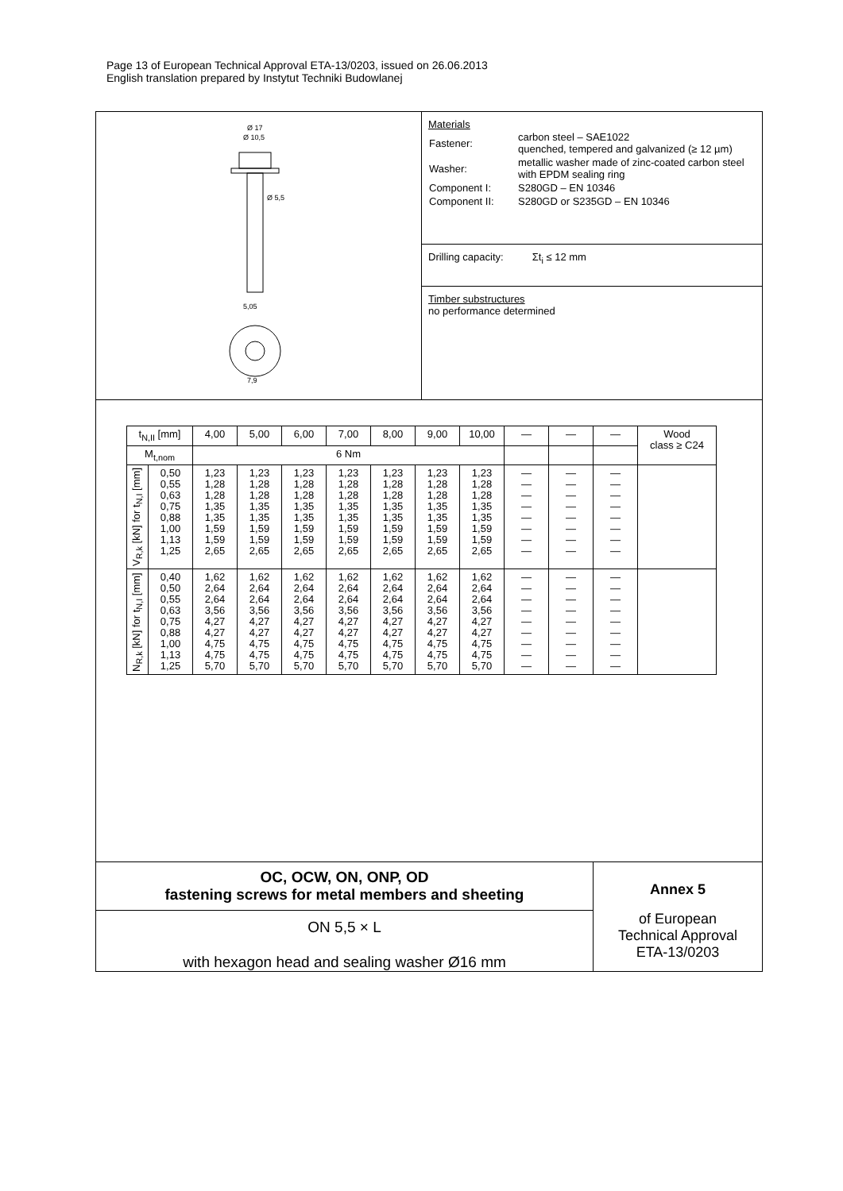Page 13 of European Technical Approval ETA-13/0203, issued on 26.06.2013
English translation prepared by Instytut Techniki Budowlanej
Ø 17
Ø 10,5
Ø 5,5
5,05
7,9
Materials
| Fastener: | carbon steel – SAE1022 quenched, tempered and galvanized (≥ 12 µm) |
| Washer: | metallic washer made of zinc-coated carbon steel with EPDM sealing ring |
| Component I: | S280GD – EN 10346 |
| Component II: | S280GD or S235GD – EN 10346 |
Drilling capacity: Σt<sub>i</sub> ≤ 12 mm
Timber substructures
no performance determined
| t<sub>N,II</sub> [mm] | | 4,00 | 5,00 | 6,00 | 7,00 | 8,00 | 9,00 | 10,00 | — | — | — | Wood class ≥ C24 |
| M<sub>t,nom</sub> | | 6 Nm | | | | | | | | | | |
| V<sub>R,k</sub> [kN] for t<sub>N,I</sub> [mm] | 0,50 0,55 0,63 0,75 0,88 1,00 1,13 1,25 | 1,23 1,28 1,28 1,35 1,35 1,59 1,59 2,65 | 1,23 1,28 1,28 1,35 1,35 1,59 1,59 2,65 | 1,23 1,28 1,28 1,35 1,35 1,59 1,59 2,65 | 1,23 1,28 1,28 1,35 1,35 1,59 1,59 2,65 | 1,23 1,28 1,28 1,35 1,35 1,59 1,59 2,65 | 1,23 1,28 1,28 1,35 1,35 1,59 1,59 2,65 | 1,23 1,28 1,28 1,35 1,35 1,59 1,59 2,65 | — — — — — — — — | — — — — — — — — | — — — — — — — — | |
| N<sub>R,k</sub> [kN] for t<sub>N,I</sub> [mm] | 0,40 0,50 0,55 0,63 0,75 0,88 1,00 1,13 1,25 | 1,62 2,64 2,64 3,56 4,27 4,27 4,75 4,75 5,70 | 1,62 2,64 2,64 3,56 4,27 4,27 4,75 4,75 5,70 | 1,62 2,64 2,64 3,56 4,27 4,27 4,75 4,75 5,70 | 1,62 2,64 2,64 3,56 4,27 4,27 4,75 4,75 5,70 | 1,62 2,64 2,64 3,56 4,27 4,27 4,75 4,75 5,70 | 1,62 2,64 2,64 3,56 4,27 4,27 4,75 4,75 5,70 | 1,62 2,64 2,64 3,56 4,27 4,27 4,75 4,75 5,70 | — — — — — — — — — | — — — — — — — — — | — — — — — — — — — | |
OC, OCW, ON, ONP, OD
fastening screws for metal members and sheeting
ON 5,5 × L
with hexagon head and sealing washer Ø16 mm
Annex 5
of European
Technical Approval
ETA-13/0203